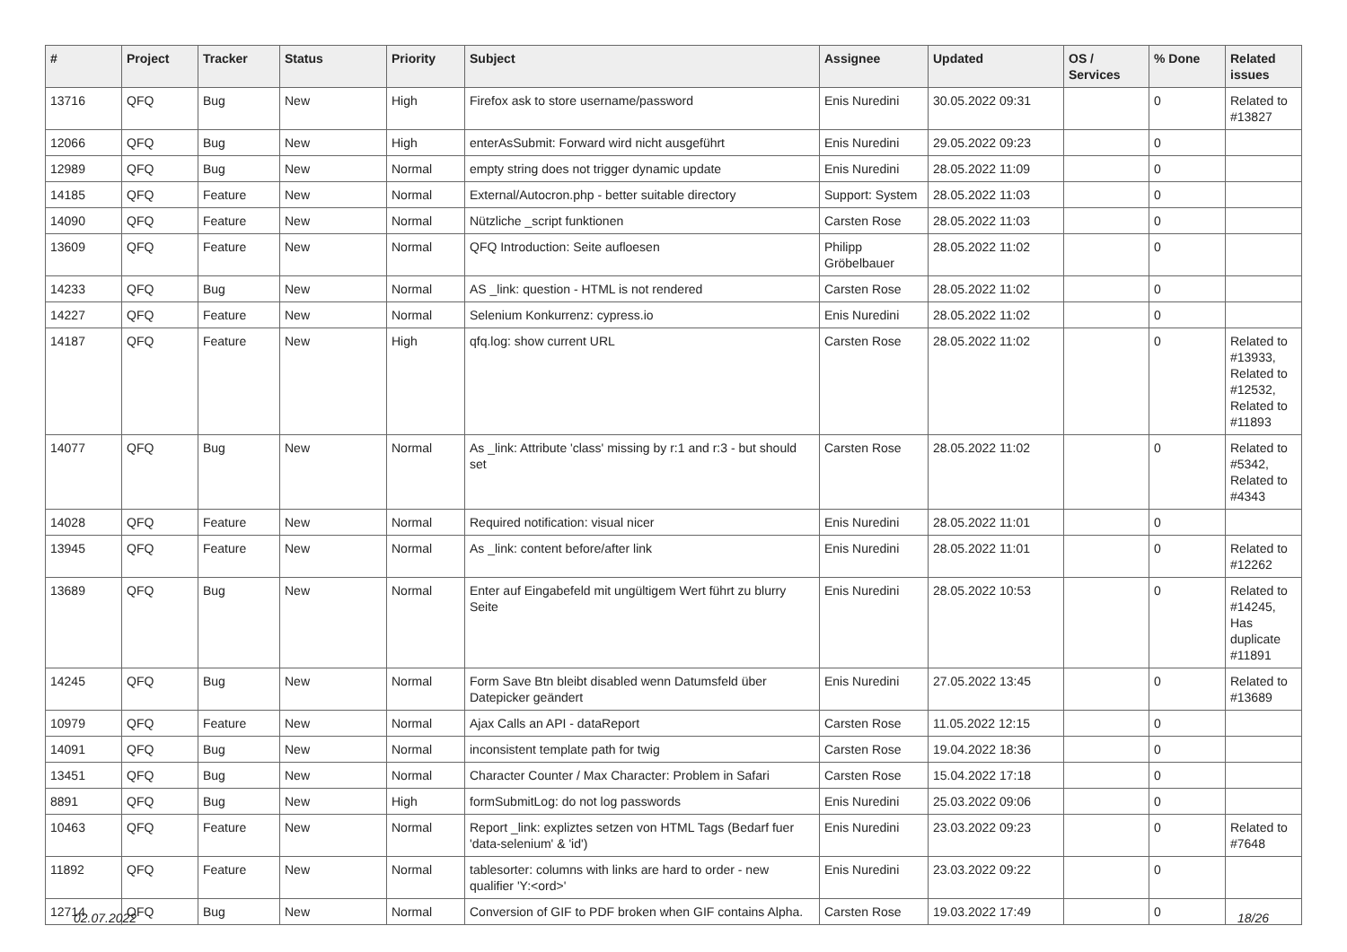| # | Project | Tracker | Status | Priority | Subject | Assignee | Updated | OS / Services | % Done | Related issues |
| --- | --- | --- | --- | --- | --- | --- | --- | --- | --- | --- |
| 13716 | QFQ | Bug | New | High | Firefox ask to store username/password | Enis Nuredini | 30.05.2022 09:31 | | 0 | Related to #13827 |
| 12066 | QFQ | Bug | New | High | enterAsSubmit: Forward wird nicht ausgeführt | Enis Nuredini | 29.05.2022 09:23 | | 0 | |
| 12989 | QFQ | Bug | New | Normal | empty string does not trigger dynamic update | Enis Nuredini | 28.05.2022 11:09 | | 0 | |
| 14185 | QFQ | Feature | New | Normal | External/Autocron.php - better suitable directory | Support: System | 28.05.2022 11:03 | | 0 | |
| 14090 | QFQ | Feature | New | Normal | Nützliche _script funktionen | Carsten Rose | 28.05.2022 11:03 | | 0 | |
| 13609 | QFQ | Feature | New | Normal | QFQ Introduction: Seite aufloesen | Philipp Gröbelbauer | 28.05.2022 11:02 | | 0 | |
| 14233 | QFQ | Bug | New | Normal | AS _link: question - HTML is not rendered | Carsten Rose | 28.05.2022 11:02 | | 0 | |
| 14227 | QFQ | Feature | New | Normal | Selenium Konkurrenz: cypress.io | Enis Nuredini | 28.05.2022 11:02 | | 0 | |
| 14187 | QFQ | Feature | New | High | qfq.log: show current URL | Carsten Rose | 28.05.2022 11:02 | | 0 | Related to #13933, Related to #12532, Related to #11893 |
| 14077 | QFQ | Bug | New | Normal | As _link: Attribute 'class' missing by r:1 and r:3 - but should set | Carsten Rose | 28.05.2022 11:02 | | 0 | Related to #5342, Related to #4343 |
| 14028 | QFQ | Feature | New | Normal | Required notification: visual nicer | Enis Nuredini | 28.05.2022 11:01 | | 0 | |
| 13945 | QFQ | Feature | New | Normal | As _link: content before/after link | Enis Nuredini | 28.05.2022 11:01 | | 0 | Related to #12262 |
| 13689 | QFQ | Bug | New | Normal | Enter auf Eingabefeld mit ungültigem Wert führt zu blurry Seite | Enis Nuredini | 28.05.2022 10:53 | | 0 | Related to #14245, Has duplicate #11891 |
| 14245 | QFQ | Bug | New | Normal | Form Save Btn bleibt disabled wenn Datumsfeld über Datepicker geändert | Enis Nuredini | 27.05.2022 13:45 | | 0 | Related to #13689 |
| 10979 | QFQ | Feature | New | Normal | Ajax Calls an API - dataReport | Carsten Rose | 11.05.2022 12:15 | | 0 | |
| 14091 | QFQ | Bug | New | Normal | inconsistent template path for twig | Carsten Rose | 19.04.2022 18:36 | | 0 | |
| 13451 | QFQ | Bug | New | Normal | Character Counter / Max Character: Problem in Safari | Carsten Rose | 15.04.2022 17:18 | | 0 | |
| 8891 | QFQ | Bug | New | High | formSubmitLog: do not log passwords | Enis Nuredini | 25.03.2022 09:06 | | 0 | |
| 10463 | QFQ | Feature | New | Normal | Report _link: expliztes setzen von HTML Tags (Bedarf fuer 'data-selenium' & 'id') | Enis Nuredini | 23.03.2022 09:23 | | 0 | Related to #7648 |
| 11892 | QFQ | Feature | New | Normal | tablesorter: columns with links are hard to order - new qualifier 'Y:<ord>' | Enis Nuredini | 23.03.2022 09:22 | | 0 | |
| 12714 | QFQ | Bug | New | Normal | Conversion of GIF to PDF broken when GIF contains Alpha. | Carsten Rose | 19.03.2022 17:49 | | 0 | |
02.07.2022 18/26